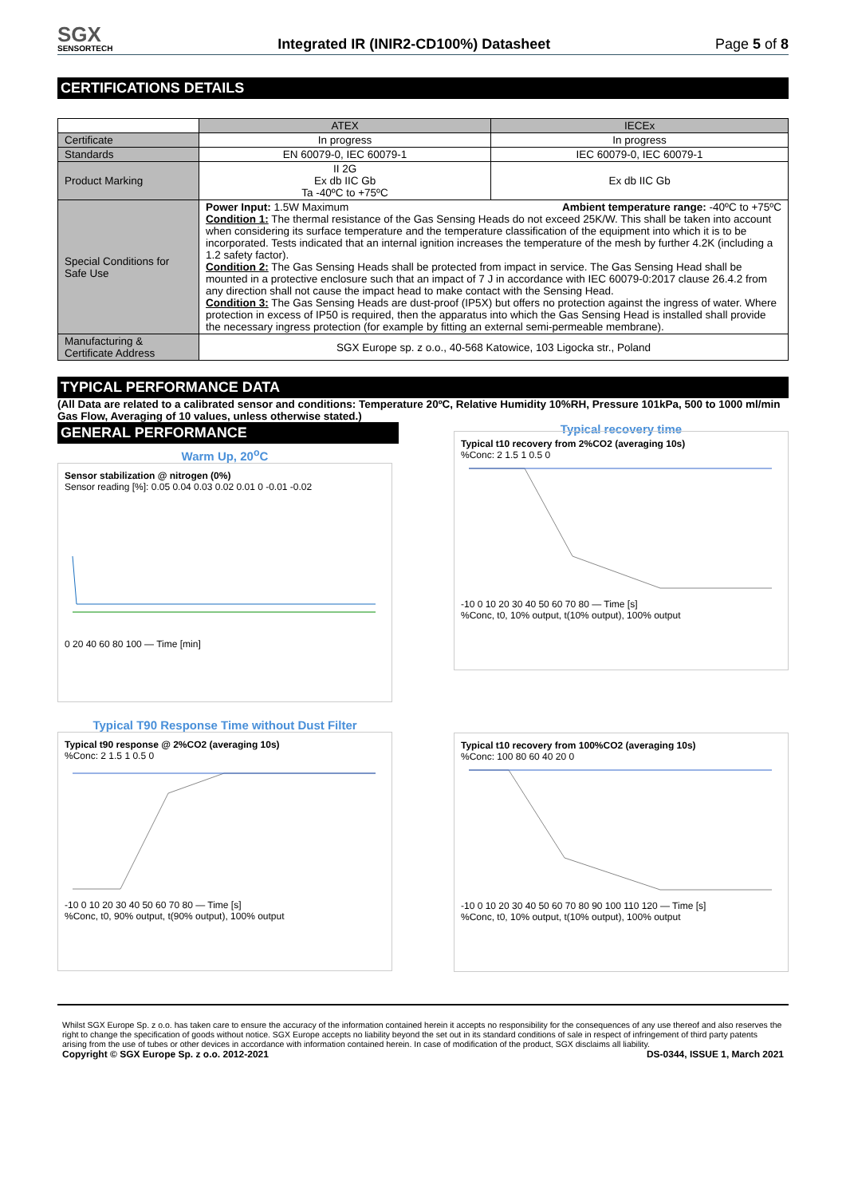SGX
SENSORTECH
Integrated IR (INIR2-CD100%) Datasheet Page 5 of 8
CERTIFICATIONS DETAILS
| | ATEX | IECEx |
| Certificate | In progress | In progress |
| Standards | EN 60079-0, IEC 60079-1 | IEC 60079-0, IEC 60079-1 |
| Product Marking | II 2G Ex db IIC Gb Ta -40ºC to +75ºC | Ex db IIC Gb |
| Special Conditions for Safe Use | Power Input: 1.5W Maximum Ambient temperature range: -40ºC to +75ºC Condition 1: The thermal resistance of the Gas Sensing Heads do not exceed 25K/W. This shall be taken into account when considering its surface temperature and the temperature classification of the equipment into which it is to be incorporated. Tests indicated that an internal ignition increases the temperature of the mesh by further 4.2K (including a 1.2 safety factor). Condition 2: The Gas Sensing Heads shall be protected from impact in service. The Gas Sensing Head shall be mounted in a protective enclosure such that an impact of 7 J in accordance with IEC 60079-0:2017 clause 26.4.2 from any direction shall not cause the impact head to make contact with the Sensing Head. Condition 3: The Gas Sensing Heads are dust-proof (IP5X) but offers no protection against the ingress of water. Where protection in excess of IP50 is required, then the apparatus into which the Gas Sensing Head is installed shall provide the necessary ingress protection (for example by fitting an external semi-permeable membrane). | |
| Manufacturing & Certificate Address | SGX Europe sp. z o.o., 40-568 Katowice, 103 Ligocka str., Poland | |
TYPICAL PERFORMANCE DATA
(All Data are related to a calibrated sensor and conditions: Temperature 20ºC, Relative Humidity 10%RH, Pressure 101kPa, 500 to 1000 ml/min Gas Flow, Averaging of 10 values, unless otherwise stated.)
GENERAL PERFORMANCE
Typical recovery time
Warm Up, 20<sup>o</sup>C
Sensor stabilization @ nitrogen (0%)
Sensor reading [%]: 0.05 0.04 0.03 0.02 0.01 0 -0.01 -0.02
0 20 40 60 80 100 — Time [min]
Typical t10 recovery from 2%CO2 (averaging 10s)
%Conc: 2 1.5 1 0.5 0
-10 0 10 20 30 40 50 60 70 80 — Time [s]
%Conc, t0, 10% output, t(10% output), 100% output
Typical T90 Response Time without Dust Filter
Typical t90 response @ 2%CO2 (averaging 10s)
%Conc: 2 1.5 1 0.5 0
-10 0 10 20 30 40 50 60 70 80 — Time [s]
%Conc, t0, 90% output, t(90% output), 100% output
Typical t10 recovery from 100%CO2 (averaging 10s)
%Conc: 100 80 60 40 20 0
-10 0 10 20 30 40 50 60 70 80 90 100 110 120 — Time [s]
%Conc, t0, 10% output, t(10% output), 100% output
Whilst SGX Europe Sp. z o.o. has taken care to ensure the accuracy of the information contained herein it accepts no responsibility for the consequences of any use thereof and also reserves the right to change the specification of goods without notice. SGX Europe accepts no liability beyond the set out in its standard conditions of sale in respect of infringement of third party patents arising from the use of tubes or other devices in accordance with information contained herein. In case of modification of the product, SGX disclaims all liability.
Copyright © SGX Europe Sp. z o.o. 2012-2021 DS-0344, ISSUE 1, March 2021